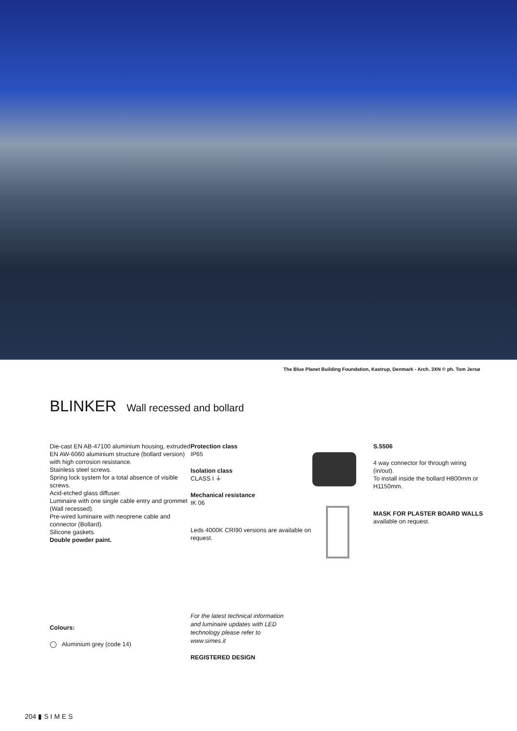The Blue Planet Building Foundation, Kastrup, Denmark - Arch. 3XN © ph. Tom Jersø
BLINKER Wall recessed and bollard
Die-cast EN AB-47100 aluminium housing, extruded EN AW-6060 aluminium structure (bollard version) with high corrosion resistance.
Stainless steel screws.
Spring lock system for a total absence of visible screws.
Acid-etched glass diffuser.
Luminaire with one single cable entry and grommet (Wall recessed).
Pre-wired luminaire with neoprene cable and connector (Bollard).
Silicone gaskets.
Double powder paint.
Protection class
IP65
Isolation class
CLASS I ⏚
Mechanical resistance
IK 06
Leds 4000K CRI90 versions are available on request.
S.5506
4 way connector for through wiring
(in/out).
To install inside the bollard H800mm or H1150mm.
MASK FOR PLASTER BOARD WALLS
available on request.
Colours:
◯ Aluminium grey (code 14)
For the latest technical information
and luminaire updates with LED
technology please refer to
www.simes.it
REGISTERED DESIGN
204 ▮ S I M E S